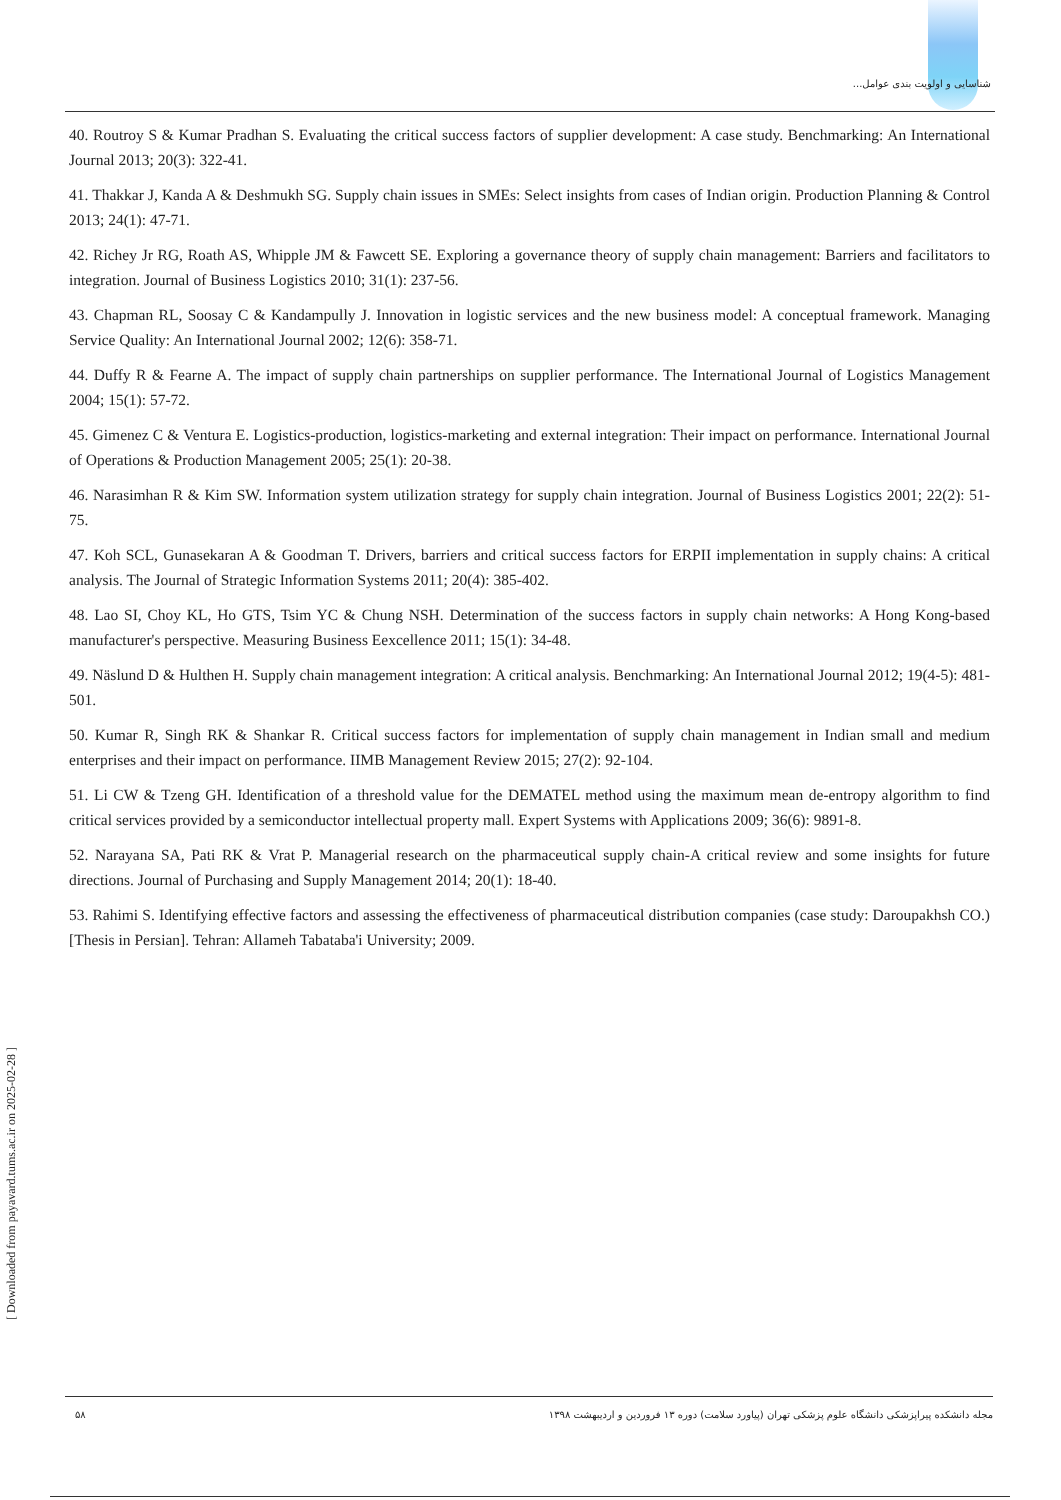شناسایی و اولویت بندی عوامل...
40. Routroy S & Kumar Pradhan S. Evaluating the critical success factors of supplier development: A case study. Benchmarking: An International Journal 2013; 20(3): 322-41.
41. Thakkar J, Kanda A & Deshmukh SG. Supply chain issues in SMEs: Select insights from cases of Indian origin. Production Planning & Control 2013; 24(1): 47-71.
42. Richey Jr RG, Roath AS, Whipple JM & Fawcett SE. Exploring a governance theory of supply chain management: Barriers and facilitators to integration. Journal of Business Logistics 2010; 31(1): 237-56.
43. Chapman RL, Soosay C & Kandampully J. Innovation in logistic services and the new business model: A conceptual framework. Managing Service Quality: An International Journal 2002; 12(6): 358-71.
44. Duffy R & Fearne A. The impact of supply chain partnerships on supplier performance. The International Journal of Logistics Management 2004; 15(1): 57-72.
45. Gimenez C & Ventura E. Logistics-production, logistics-marketing and external integration: Their impact on performance. International Journal of Operations & Production Management 2005; 25(1): 20-38.
46. Narasimhan R & Kim SW. Information system utilization strategy for supply chain integration. Journal of Business Logistics 2001; 22(2): 51-75.
47. Koh SCL, Gunasekaran A & Goodman T. Drivers, barriers and critical success factors for ERPII implementation in supply chains: A critical analysis. The Journal of Strategic Information Systems 2011; 20(4): 385-402.
48. Lao SI, Choy KL, Ho GTS, Tsim YC & Chung NSH. Determination of the success factors in supply chain networks: A Hong Kong-based manufacturer's perspective. Measuring Business Eexcellence 2011; 15(1): 34-48.
49. Näslund D & Hulthen H. Supply chain management integration: A critical analysis. Benchmarking: An International Journal 2012; 19(4-5): 481-501.
50. Kumar R, Singh RK & Shankar R. Critical success factors for implementation of supply chain management in Indian small and medium enterprises and their impact on performance. IIMB Management Review 2015; 27(2): 92-104.
51. Li CW & Tzeng GH. Identification of a threshold value for the DEMATEL method using the maximum mean de-entropy algorithm to find critical services provided by a semiconductor intellectual property mall. Expert Systems with Applications 2009; 36(6): 9891-8.
52. Narayana SA, Pati RK & Vrat P. Managerial research on the pharmaceutical supply chain-A critical review and some insights for future directions. Journal of Purchasing and Supply Management 2014; 20(1): 18-40.
53. Rahimi S. Identifying effective factors and assessing the effectiveness of pharmaceutical distribution companies (case study: Daroupakhsh CO.) [Thesis in Persian]. Tehran: Allameh Tabataba'i University; 2009.
[ Downloaded from payavard.tums.ac.ir on 2025-02-28 ]
۵۸ مجله دانشکده پیراپزشکی دانشگاه علوم پزشکی تهران (پیاورد سلامت) دوره ۱۳ فروردین و اردیبهشت ۱۳۹۸